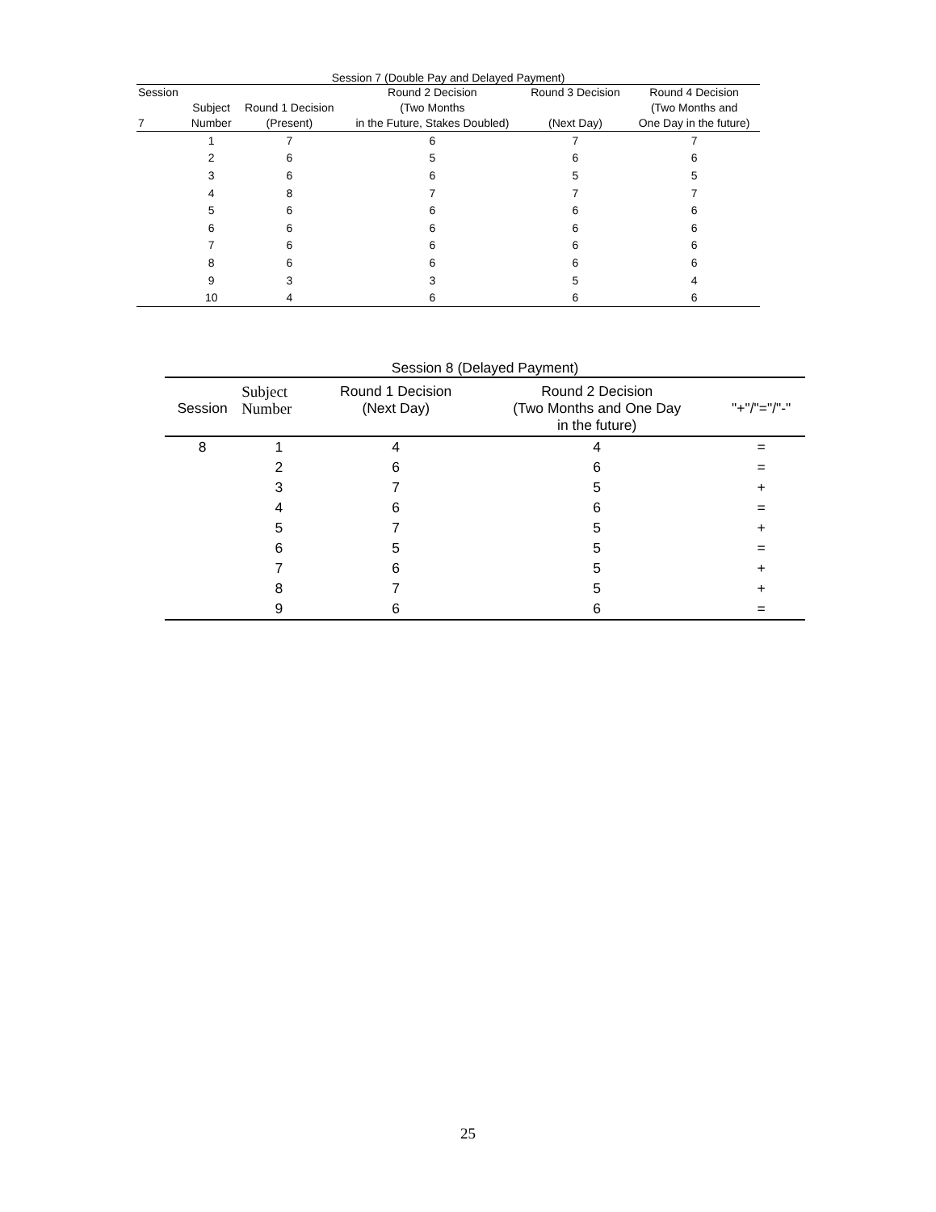Session 7 (Double Pay and Delayed Payment)
| Session 7 | Subject Number | Round 1 Decision (Present) | Round 2 Decision (Two Months in the Future, Stakes Doubled) | Round 3 Decision (Next Day) | Round 4 Decision (Two Months and One Day in the future) |
| --- | --- | --- | --- | --- | --- |
| | 1 | 7 | 6 | 7 | 7 |
| | 2 | 6 | 5 | 6 | 6 |
| | 3 | 6 | 6 | 5 | 5 |
| | 4 | 8 | 7 | 7 | 7 |
| | 5 | 6 | 6 | 6 | 6 |
| | 6 | 6 | 6 | 6 | 6 |
| | 7 | 6 | 6 | 6 | 6 |
| | 8 | 6 | 6 | 6 | 6 |
| | 9 | 3 | 3 | 5 | 4 |
| | 10 | 4 | 6 | 6 | 6 |
Session 8 (Delayed Payment)
| Session | Subject Number | Round 1 Decision (Next Day) | Round 2 Decision (Two Months and One Day in the future) | "+"/"="/"-" |
| --- | --- | --- | --- | --- |
| 8 | 1 | 4 | 4 | = |
| | 2 | 6 | 6 | = |
| | 3 | 7 | 5 | + |
| | 4 | 6 | 6 | = |
| | 5 | 7 | 5 | + |
| | 6 | 5 | 5 | = |
| | 7 | 6 | 5 | + |
| | 8 | 7 | 5 | + |
| | 9 | 6 | 6 | = |
25